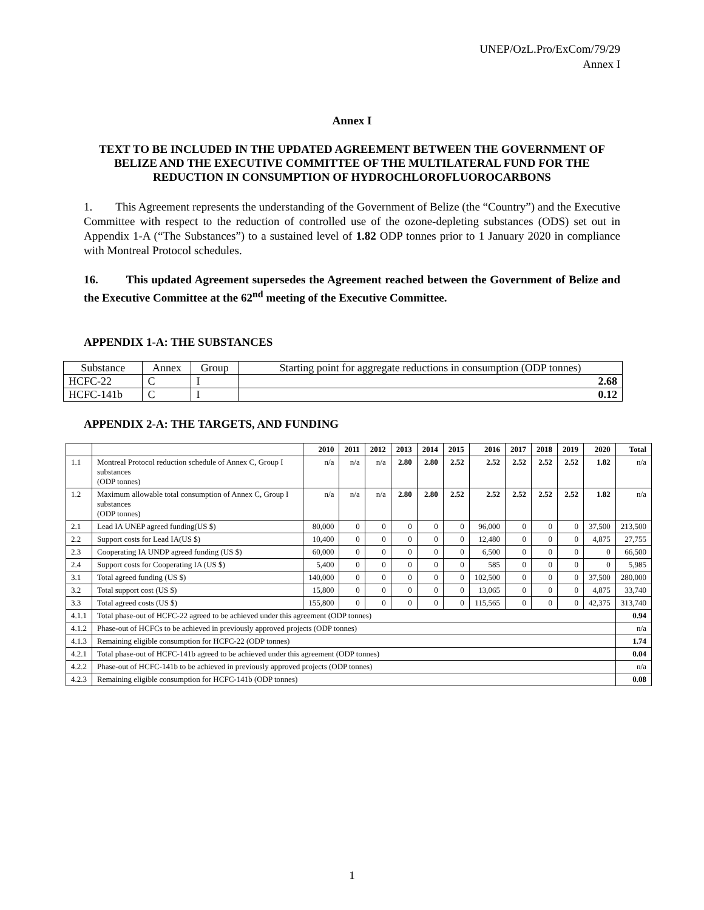UNEP/OzL.Pro/ExCom/79/29
Annex I
Annex I
TEXT TO BE INCLUDED IN THE UPDATED AGREEMENT BETWEEN THE GOVERNMENT OF BELIZE AND THE EXECUTIVE COMMITTEE OF THE MULTILATERAL FUND FOR THE REDUCTION IN CONSUMPTION OF HYDROCHLOROFLUOROCARBONS
1. This Agreement represents the understanding of the Government of Belize (the “Country”) and the Executive Committee with respect to the reduction of controlled use of the ozone-depleting substances (ODS) set out in Appendix 1-A (“The Substances”) to a sustained level of 1.82 ODP tonnes prior to 1 January 2020 in compliance with Montreal Protocol schedules.
16. This updated Agreement supersedes the Agreement reached between the Government of Belize and the Executive Committee at the 62<sup>nd</sup> meeting of the Executive Committee.
APPENDIX 1-A: THE SUBSTANCES
| Substance | Annex | Group | Starting point for aggregate reductions in consumption (ODP tonnes) |
| HCFC-22 | C | I | 2.68 |
| HCFC-141b | C | I | 0.12 |
APPENDIX 2-A: THE TARGETS, AND FUNDING
| | | 2010 | 2011 | 2012 | 2013 | 2014 | 2015 | 2016 | 2017 | 2018 | 2019 | 2020 | Total |
| --- | --- | --- | --- | --- | --- | --- | --- | --- | --- | --- | --- | --- | --- |
| 1.1 | Montreal Protocol reduction schedule of Annex C, Group I substances (ODP tonnes) | n/a | n/a | n/a | 2.80 | 2.80 | 2.52 | 2.52 | 2.52 | 2.52 | 2.52 | 1.82 | n/a |
| 1.2 | Maximum allowable total consumption of Annex C, Group I substances (ODP tonnes) | n/a | n/a | n/a | 2.80 | 2.80 | 2.52 | 2.52 | 2.52 | 2.52 | 2.52 | 1.82 | n/a |
| 2.1 | Lead IA UNEP agreed funding(US $) | 80,000 | 0 | 0 | 0 | 0 | 0 | 96,000 | 0 | 0 | 0 | 37,500 | 213,500 |
| 2.2 | Support costs for Lead IA(US $) | 10,400 | 0 | 0 | 0 | 0 | 0 | 12,480 | 0 | 0 | 0 | 4,875 | 27,755 |
| 2.3 | Cooperating IA UNDP agreed funding (US $) | 60,000 | 0 | 0 | 0 | 0 | 0 | 6,500 | 0 | 0 | 0 | 0 | 66,500 |
| 2.4 | Support costs for Cooperating IA (US $) | 5,400 | 0 | 0 | 0 | 0 | 0 | 585 | 0 | 0 | 0 | 0 | 5,985 |
| 3.1 | Total agreed funding (US $) | 140,000 | 0 | 0 | 0 | 0 | 0 | 102,500 | 0 | 0 | 0 | 37,500 | 280,000 |
| 3.2 | Total support cost (US $) | 15,800 | 0 | 0 | 0 | 0 | 0 | 13,065 | 0 | 0 | 0 | 4,875 | 33,740 |
| 3.3 | Total agreed costs (US $) | 155,800 | 0 | 0 | 0 | 0 | 0 | 115,565 | 0 | 0 | 0 | 42,375 | 313,740 |
| 4.1.1 | Total phase-out of HCFC-22 agreed to be achieved under this agreement (ODP tonnes) | | | | | | | | | | | | 0.94 |
| 4.1.2 | Phase-out of HCFCs to be achieved in previously approved projects (ODP tonnes) | | | | | | | | | | | | n/a |
| 4.1.3 | Remaining eligible consumption for HCFC-22 (ODP tonnes) | | | | | | | | | | | | 1.74 |
| 4.2.1 | Total phase-out of HCFC-141b agreed to be achieved under this agreement (ODP tonnes) | | | | | | | | | | | | 0.04 |
| 4.2.2 | Phase-out of HCFC-141b to be achieved in previously approved projects (ODP tonnes) | | | | | | | | | | | | n/a |
| 4.2.3 | Remaining eligible consumption for HCFC-141b (ODP tonnes) | | | | | | | | | | | | 0.08 |
1